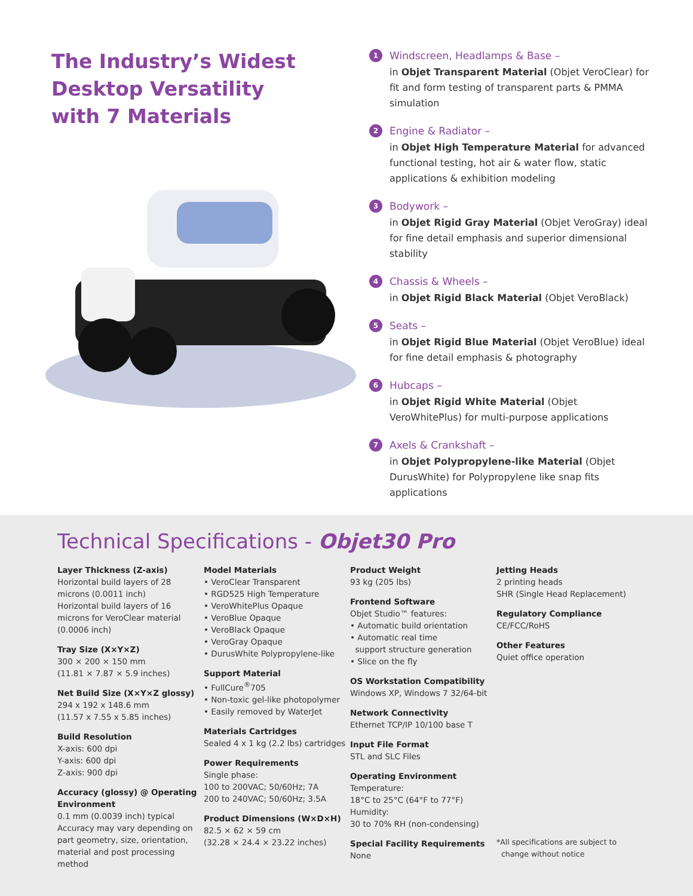The Industry’s Widest
Desktop Versatility
with 7 Materials
1 Windscreen, Headlamps & Base –
in Objet Transparent Material (Objet VeroClear) for fit and form testing of transparent parts & PMMA simulation
2 Engine & Radiator –
in Objet High Temperature Material for advanced functional testing, hot air & water flow, static applications & exhibition modeling
3 Bodywork –
in Objet Rigid Gray Material (Objet VeroGray) ideal for fine detail emphasis and superior dimensional stability
4 Chassis & Wheels –
in Objet Rigid Black Material (Objet VeroBlack)
5 Seats –
in Objet Rigid Blue Material (Objet VeroBlue) ideal for fine detail emphasis & photography
6 Hubcaps –
in Objet Rigid White Material (Objet VeroWhitePlus) for multi-purpose applications
7 Axels & Crankshaft –
in Objet Polypropylene-like Material (Objet DurusWhite) for Polypropylene like snap fits applications
Technical Specifications - Objet30 Pro
Layer Thickness (Z-axis)
Horizontal build layers of 28 microns (0.0011 inch)
Horizontal build layers of 16 microns for VeroClear material (0.0006 inch)
Tray Size (X×Y×Z)
300 × 200 × 150 mm
(11.81 × 7.87 × 5.9 inches)
Net Build Size (X×Y×Z glossy)
294 x 192 x 148.6 mm
(11.57 x 7.55 x 5.85 inches)
Build Resolution
X-axis: 600 dpi
Y-axis: 600 dpi
Z-axis: 900 dpi
Accuracy (glossy) @ Operating Environment
0.1 mm (0.0039 inch) typical
Accuracy may vary depending on part geometry, size, orientation, material and post processing method
Model Materials
• VeroClear Transparent
• RGD525 High Temperature
• VeroWhitePlus Opaque
• VeroBlue Opaque
• VeroBlack Opaque
• VeroGray Opaque
• DurusWhite Polypropylene-like
Support Material
• FullCure<sup>®</sup>705
• Non-toxic gel-like photopolymer
• Easily removed by WaterJet
Materials Cartridges
Sealed 4 x 1 kg (2.2 lbs) cartridges
Power Requirements
Single phase:
100 to 200VAC; 50/60Hz; 7A
200 to 240VAC; 50/60Hz; 3.5A
Product Dimensions (W×D×H)
82.5 × 62 × 59 cm
(32.28 × 24.4 × 23.22 inches)
Product Weight
93 kg (205 lbs)
Frontend Software
Objet Studio™ features:
• Automatic build orientation
• Automatic real time
support structure generation
• Slice on the fly
OS Workstation Compatibility
Windows XP, Windows 7 32/64-bit
Network Connectivity
Ethernet TCP/IP 10/100 base T
Input File Format
STL and SLC Files
Operating Environment
Temperature:
18°C to 25°C (64°F to 77°F)
Humidity:
30 to 70% RH (non-condensing)
Special Facility Requirements
None
Jetting Heads
2 printing heads
SHR (Single Head Replacement)
Regulatory Compliance
CE/FCC/RoHS
Other Features
Quiet office operation
*All specifications are subject to
change without notice